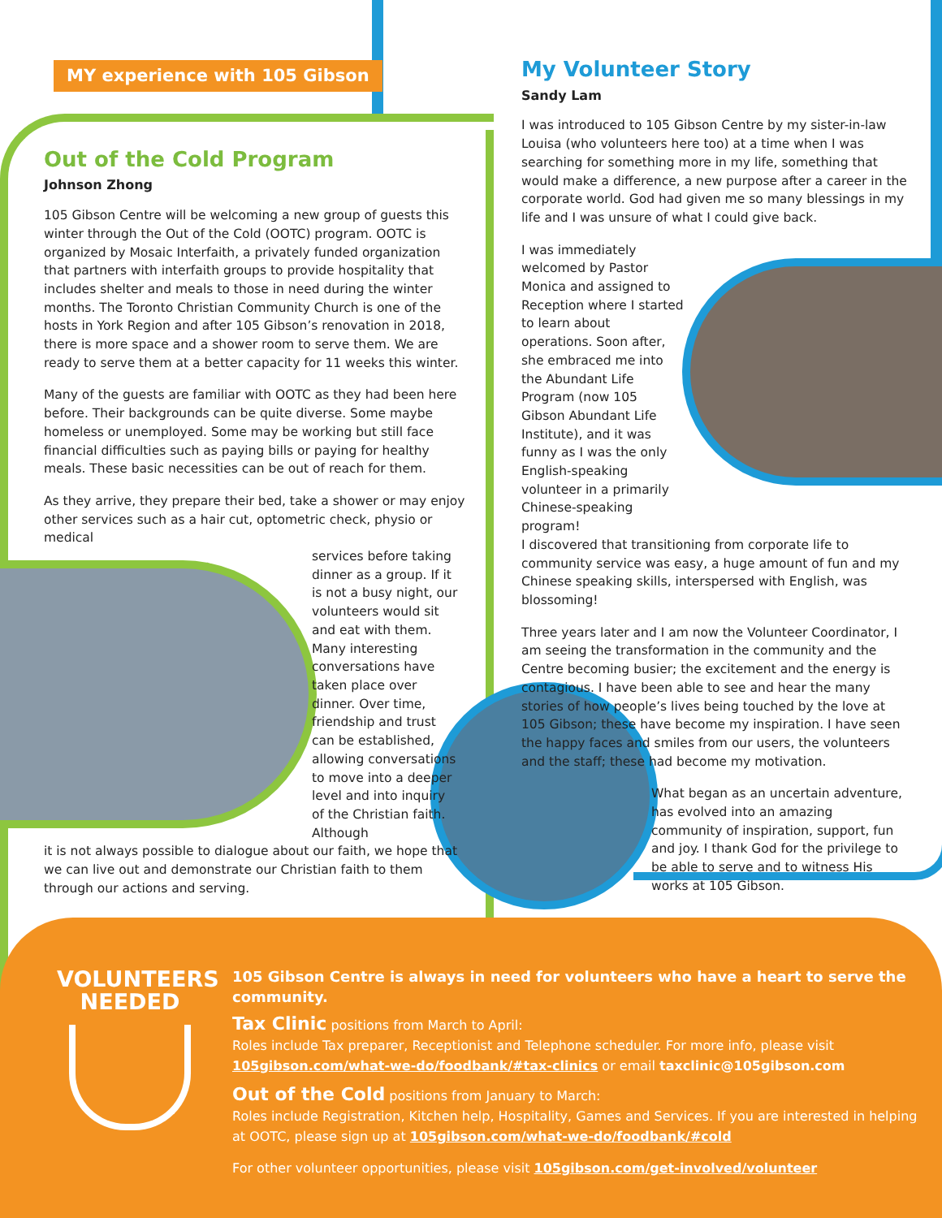MY experience with 105 Gibson
Out of the Cold Program
Johnson Zhong
105 Gibson Centre will be welcoming a new group of guests this winter through the Out of the Cold (OOTC) program. OOTC is organized by Mosaic Interfaith, a privately funded organization that partners with interfaith groups to provide hospitality that includes shelter and meals to those in need during the winter months. The Toronto Christian Community Church is one of the hosts in York Region and after 105 Gibson’s renovation in 2018, there is more space and a shower room to serve them. We are ready to serve them at a better capacity for 11 weeks this winter.
Many of the guests are familiar with OOTC as they had been here before. Their backgrounds can be quite diverse. Some maybe homeless or unemployed. Some may be working but still face financial difficulties such as paying bills or paying for healthy meals. These basic necessities can be out of reach for them.
As they arrive, they prepare their bed, take a shower or may enjoy other services such as a hair cut, optometric check, physio or medical
services before taking dinner as a group. If it is not a busy night, our volunteers would sit and eat with them. Many interesting conversations have taken place over dinner. Over time, friendship and trust can be established, allowing conversations to move into a deeper level and into inquiry of the Christian faith. Although
it is not always possible to dialogue about our faith, we hope that we can live out and demonstrate our Christian faith to them through our actions and serving.
My Volunteer Story
Sandy Lam
I was introduced to 105 Gibson Centre by my sister-in-law Louisa (who volunteers here too) at a time when I was searching for something more in my life, something that would make a difference, a new purpose after a career in the corporate world. God had given me so many blessings in my life and I was unsure of what I could give back.
I was immediately welcomed by Pastor Monica and assigned to Reception where I started to learn about operations. Soon after, she embraced me into the Abundant Life Program (now 105 Gibson Abundant Life Institute), and it was funny as I was the only English-speaking volunteer in a primarily Chinese-speaking program!
I discovered that transitioning from corporate life to community service was easy, a huge amount of fun and my Chinese speaking skills, interspersed with English, was blossoming!
Three years later and I am now the Volunteer Coordinator, I am seeing the transformation in the community and the Centre becoming busier; the excitement and the energy is contagious. I have been able to see and hear the many stories of how people’s lives being touched by the love at 105 Gibson; these have become my inspiration. I have seen the happy faces and smiles from our users, the volunteers and the staff; these had become my motivation.
What began as an uncertain adventure, has evolved into an amazing community of inspiration, support, fun and joy. I thank God for the privilege to be able to serve and to witness His works at 105 Gibson.
VOLUNTEERS
NEEDED
105 Gibson Centre is always in need for volunteers who have a heart to serve the community.
Tax Clinic positions from March to April:
Roles include Tax preparer, Receptionist and Telephone scheduler. For more info, please visit 105gibson.com/what-we-do/foodbank/#tax-clinics or email taxclinic@105gibson.com
Out of the Cold positions from January to March:
Roles include Registration, Kitchen help, Hospitality, Games and Services. If you are interested in helping at OOTC, please sign up at 105gibson.com/what-we-do/foodbank/#cold
For other volunteer opportunities, please visit 105gibson.com/get-involved/volunteer